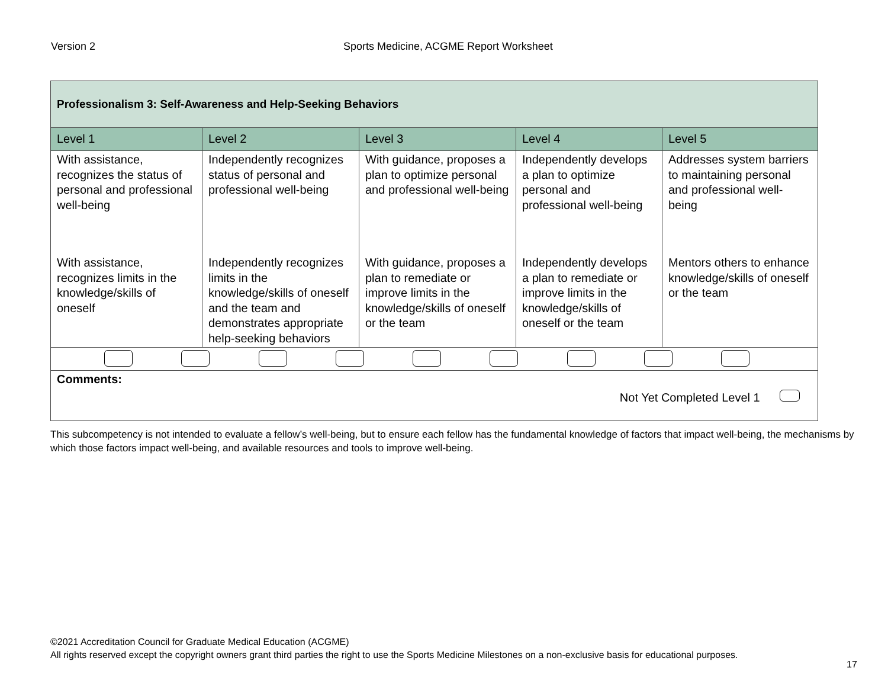Version 2 Sports Medicine, ACGME Report Worksheet
| Professionalism 3: Self-Awareness and Help-Seeking Behaviors | | | | |
| --- | --- | --- | --- | --- |
| Level 1 | Level 2 | Level 3 | Level 4 | Level 5 |
| With assistance, recognizes the status of personal and professional well-being | Independently recognizes status of personal and professional well-being | With guidance, proposes a plan to optimize personal and professional well-being | Independently develops a plan to optimize personal and professional well-being | Addresses system barriers to maintaining personal and professional well-being |
| With assistance, recognizes limits in the knowledge/skills of oneself | Independently recognizes limits in the knowledge/skills of oneself and the team and demonstrates appropriate help-seeking behaviors | With guidance, proposes a plan to remediate or improve limits in the knowledge/skills of oneself or the team | Independently develops a plan to remediate or improve limits in the knowledge/skills of oneself or the team | Mentors others to enhance knowledge/skills of oneself or the team |
| Comments: Not Yet Completed Level 1 | | | | |
This subcompetency is not intended to evaluate a fellow’s well-being, but to ensure each fellow has the fundamental knowledge of factors that impact well-being, the mechanisms by which those factors impact well-being, and available resources and tools to improve well-being.
©2021 Accreditation Council for Graduate Medical Education (ACGME)
All rights reserved except the copyright owners grant third parties the right to use the Sports Medicine Milestones on a non-exclusive basis for educational purposes.
17